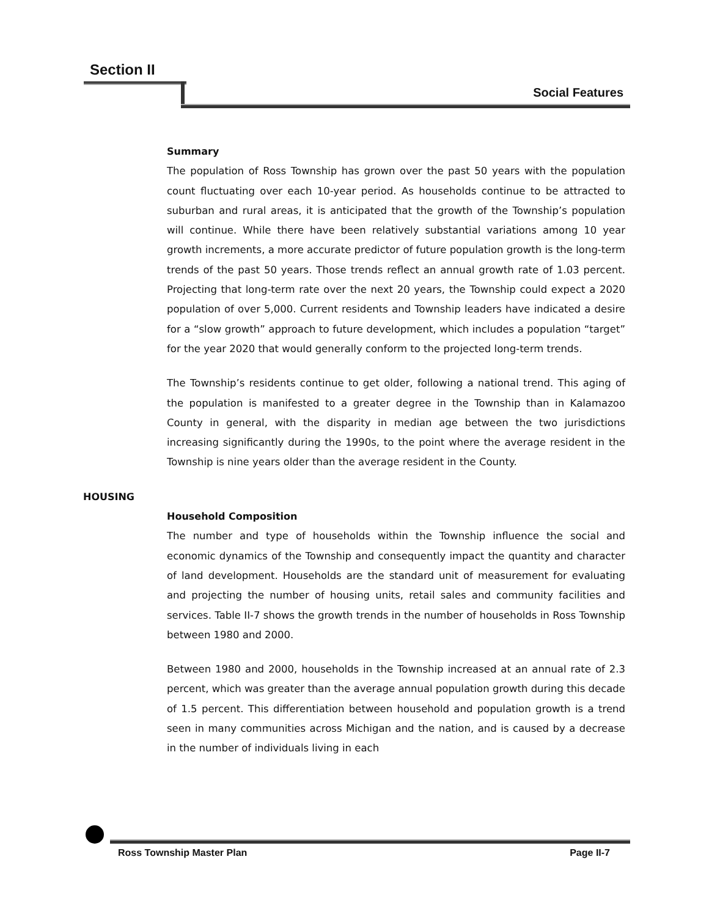Section II
Social Features
Summary
The population of Ross Township has grown over the past 50 years with the population count fluctuating over each 10-year period. As households continue to be attracted to suburban and rural areas, it is anticipated that the growth of the Township’s population will continue. While there have been relatively substantial variations among 10 year growth increments, a more accurate predictor of future population growth is the long-term trends of the past 50 years. Those trends reflect an annual growth rate of 1.03 percent. Projecting that long-term rate over the next 20 years, the Township could expect a 2020 population of over 5,000. Current residents and Township leaders have indicated a desire for a “slow growth” approach to future development, which includes a population “target” for the year 2020 that would generally conform to the projected long-term trends.
The Township’s residents continue to get older, following a national trend. This aging of the population is manifested to a greater degree in the Township than in Kalamazoo County in general, with the disparity in median age between the two jurisdictions increasing significantly during the 1990s, to the point where the average resident in the Township is nine years older than the average resident in the County.
HOUSING
Household Composition
The number and type of households within the Township influence the social and economic dynamics of the Township and consequently impact the quantity and character of land development. Households are the standard unit of measurement for evaluating and projecting the number of housing units, retail sales and community facilities and services. Table II-7 shows the growth trends in the number of households in Ross Township between 1980 and 2000.
Between 1980 and 2000, households in the Township increased at an annual rate of 2.3 percent, which was greater than the average annual population growth during this decade of 1.5 percent. This differentiation between household and population growth is a trend seen in many communities across Michigan and the nation, and is caused by a decrease in the number of individuals living in each
Ross Township Master Plan Page II-7